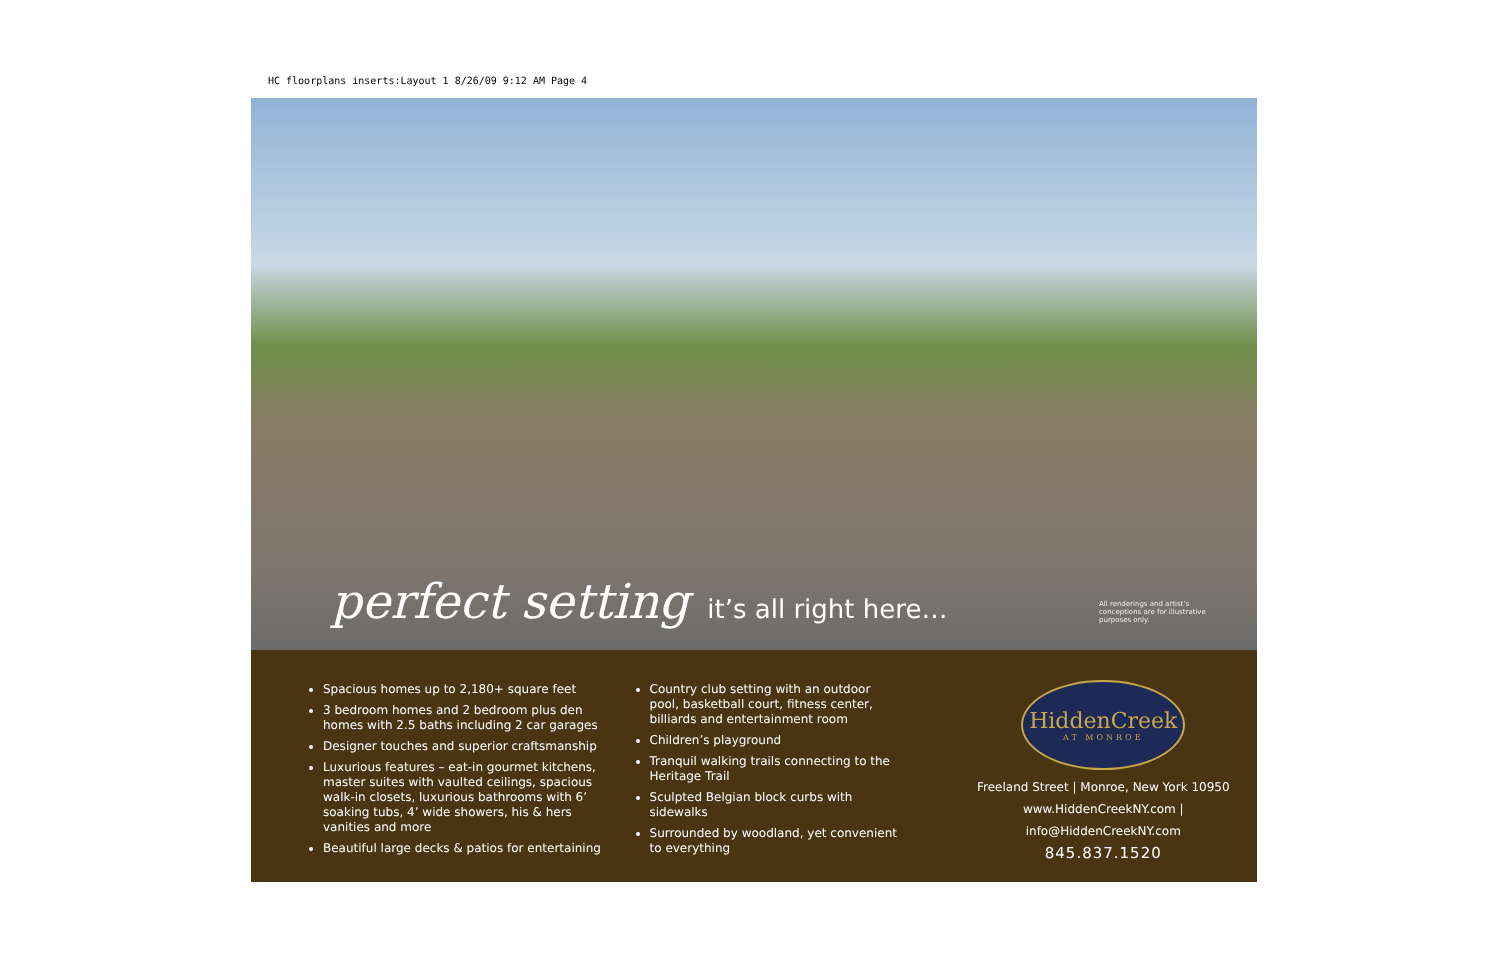HC floorplans inserts:Layout 1 8/26/09 9:12 AM Page 4
perfect setting it’s all right here…
All renderings and artist’s conceptions are for illustrative purposes only.
Spacious homes up to 2,180+ square feet
3 bedroom homes and 2 bedroom plus den homes with 2.5 baths including 2 car garages
Designer touches and superior craftsmanship
Luxurious features – eat-in gourmet kitchens, master suites with vaulted ceilings, spacious walk-in closets, luxurious bathrooms with 6’ soaking tubs, 4’ wide showers, his & hers vanities and more
Beautiful large decks & patios for entertaining
Country club setting with an outdoor pool, basketball court, fitness center, billiards and entertainment room
Children’s playground
Tranquil walking trails connecting to the Heritage Trail
Sculpted Belgian block curbs with sidewalks
Surrounded by woodland, yet convenient to everything
HiddenCreek
AT MONROE
Freeland Street | Monroe, New York 10950
www.HiddenCreekNY.com | info@HiddenCreekNY.com
845.837.1520